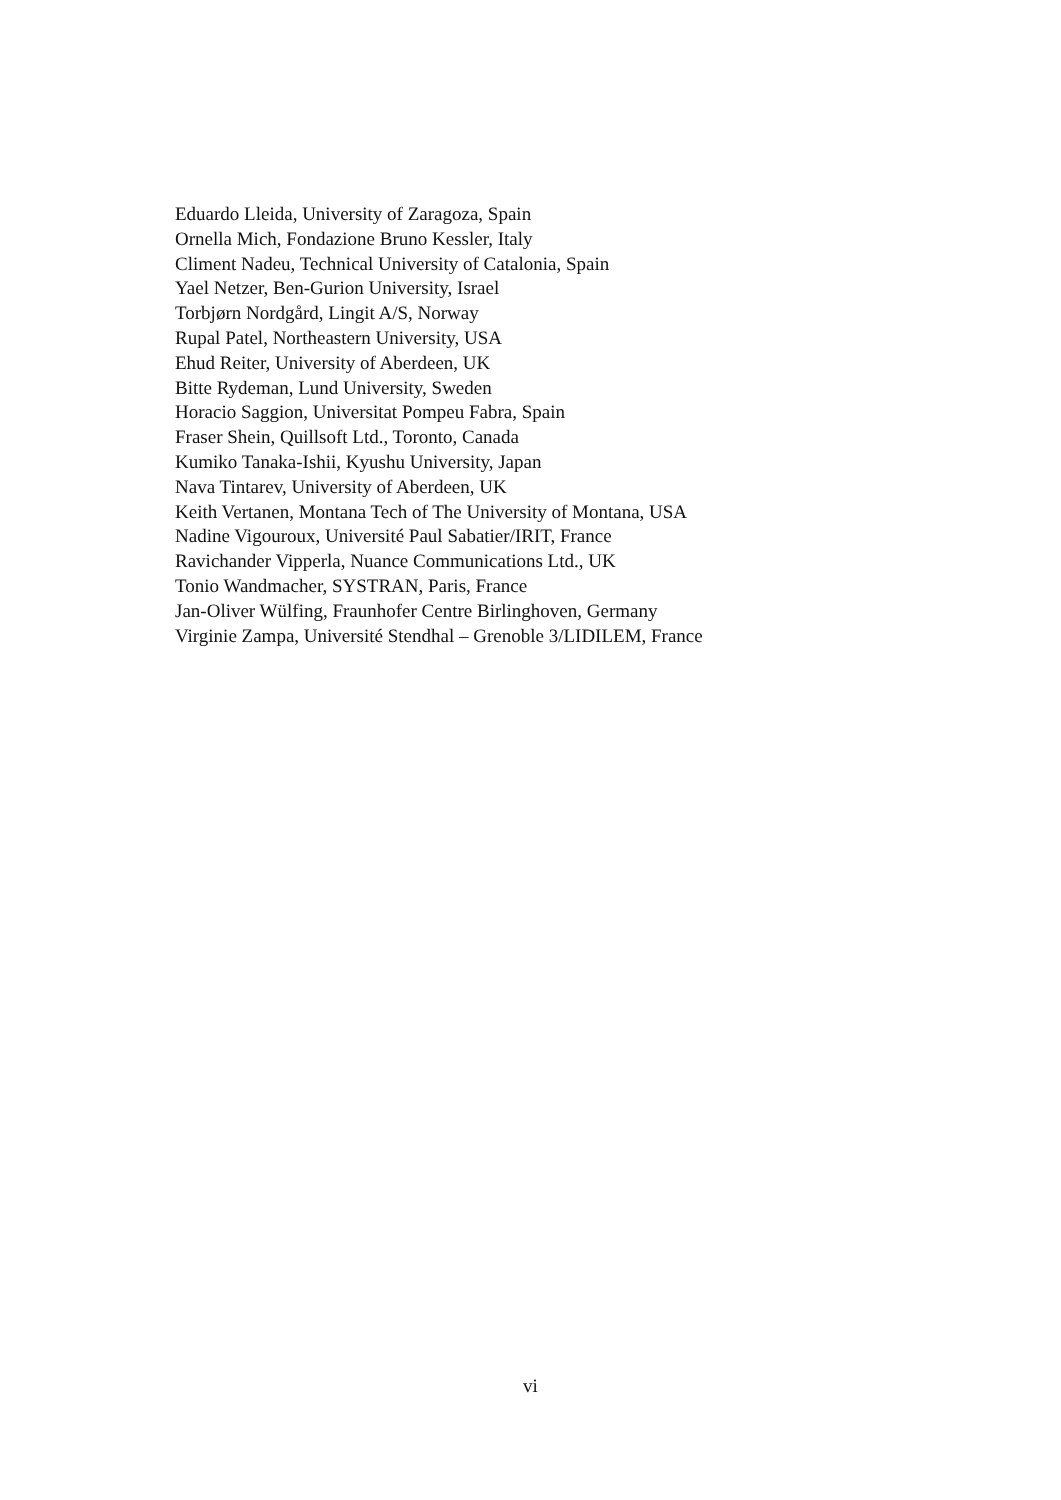Eduardo Lleida, University of Zaragoza, Spain
Ornella Mich, Fondazione Bruno Kessler, Italy
Climent Nadeu, Technical University of Catalonia, Spain
Yael Netzer, Ben-Gurion University, Israel
Torbjørn Nordgård, Lingit A/S, Norway
Rupal Patel, Northeastern University, USA
Ehud Reiter, University of Aberdeen, UK
Bitte Rydeman, Lund University, Sweden
Horacio Saggion, Universitat Pompeu Fabra, Spain
Fraser Shein, Quillsoft Ltd., Toronto, Canada
Kumiko Tanaka-Ishii, Kyushu University, Japan
Nava Tintarev, University of Aberdeen, UK
Keith Vertanen, Montana Tech of The University of Montana, USA
Nadine Vigouroux, Université Paul Sabatier/IRIT, France
Ravichander Vipperla, Nuance Communications Ltd., UK
Tonio Wandmacher, SYSTRAN, Paris, France
Jan-Oliver Wülfing, Fraunhofer Centre Birlinghoven, Germany
Virginie Zampa, Université Stendhal – Grenoble 3/LIDILEM, France
vi